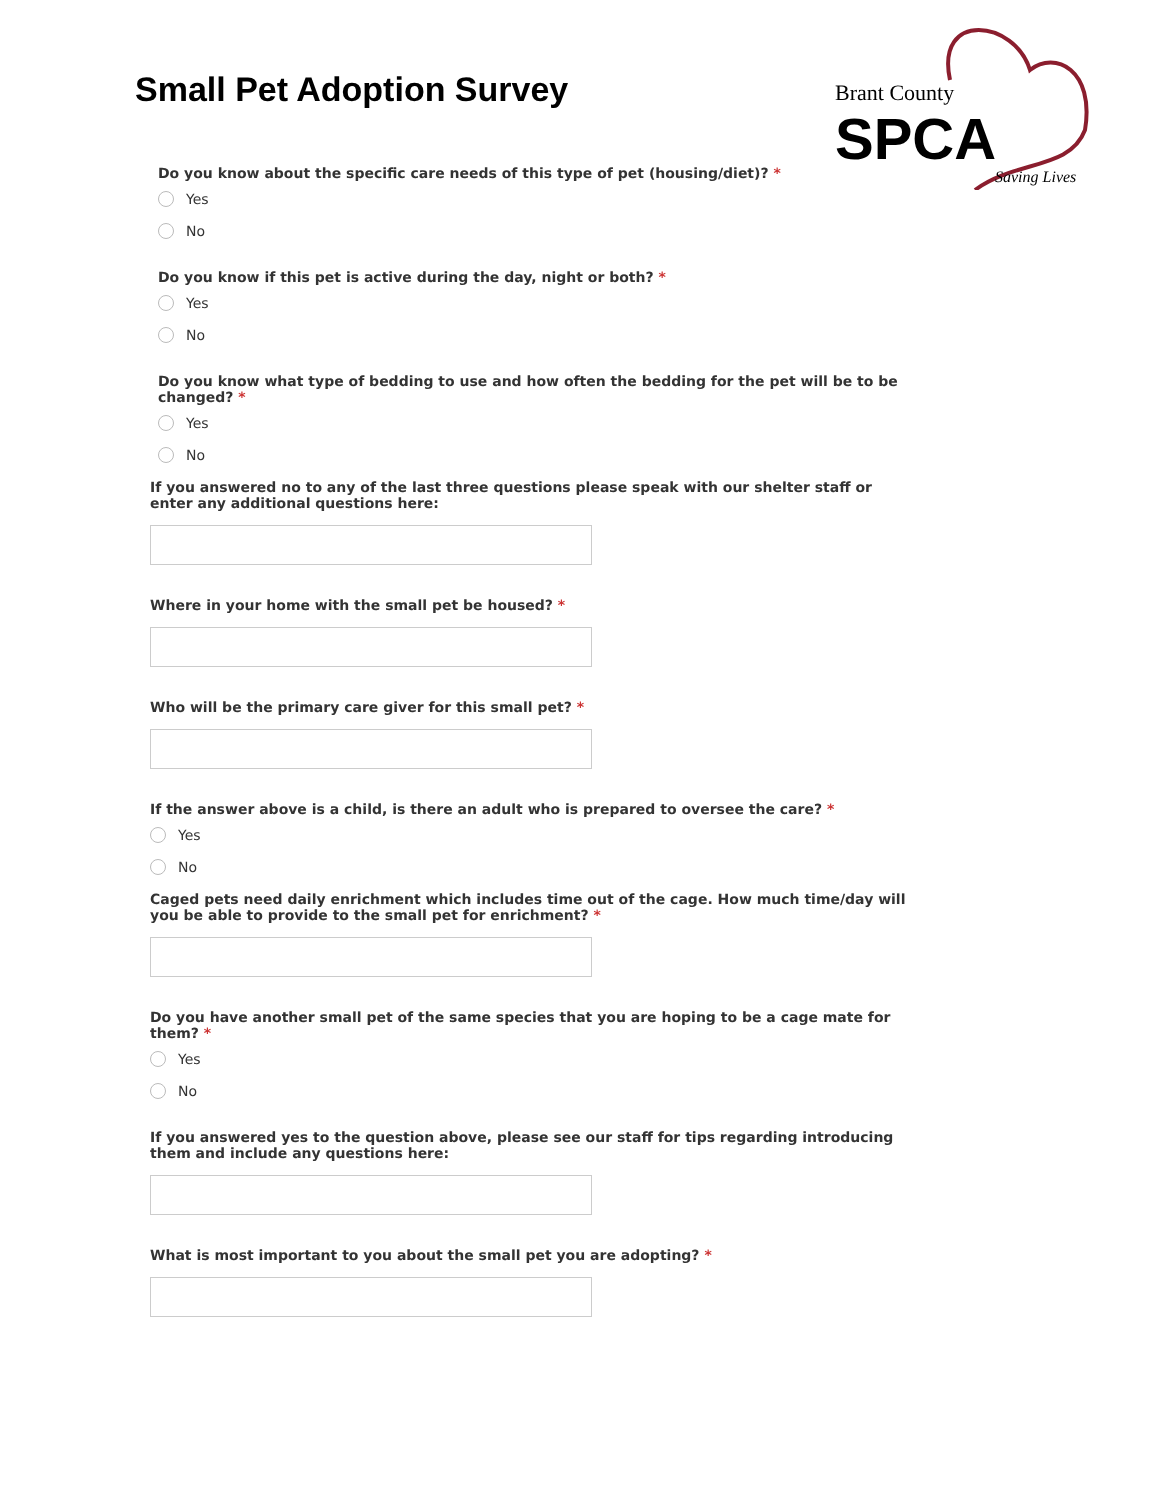Small Pet Adoption Survey
Brant County
SPCA
Saving Lives
Do you know about the specific care needs of this type of pet (housing/diet)? *
Yes
No
Do you know if this pet is active during the day, night or both? *
Yes
No
Do you know what type of bedding to use and how often the bedding for the pet will be to be changed? *
Yes
No
If you answered no to any of the last three questions please speak with our shelter staff or enter any additional questions here:
Where in your home with the small pet be housed? *
Who will be the primary care giver for this small pet? *
If the answer above is a child, is there an adult who is prepared to oversee the care? *
Yes
No
Caged pets need daily enrichment which includes time out of the cage. How much time/day will you be able to provide to the small pet for enrichment? *
Do you have another small pet of the same species that you are hoping to be a cage mate for them? *
Yes
No
If you answered yes to the question above, please see our staff for tips regarding introducing them and include any questions here:
What is most important to you about the small pet you are adopting? *